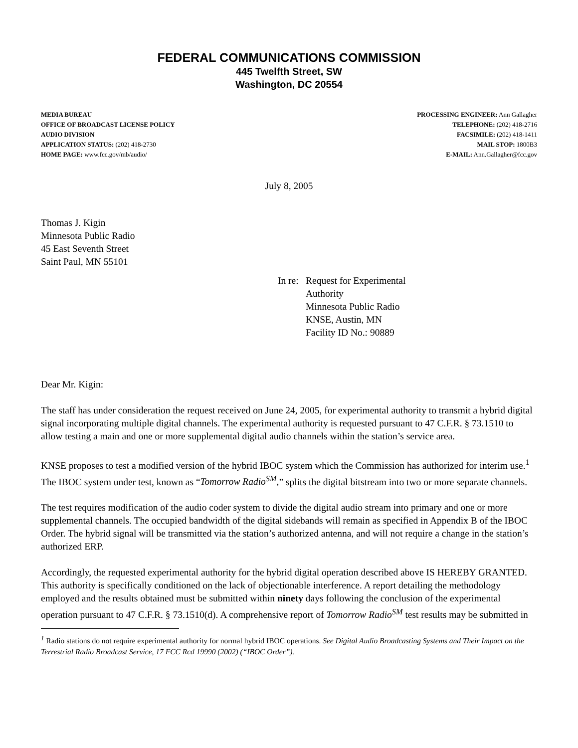FEDERAL COMMUNICATIONS COMMISSION
445 Twelfth Street, SW
Washington, DC 20554
MEDIA BUREAU
OFFICE OF BROADCAST LICENSE POLICY
AUDIO DIVISION
APPLICATION STATUS: (202) 418-2730
HOME PAGE: www.fcc.gov/mb/audio/
PROCESSING ENGINEER: Ann Gallagher
TELEPHONE: (202) 418-2716
FACSIMILE: (202) 418-1411
MAIL STOP: 1800B3
E-MAIL: Ann.Gallagher@fcc.gov
July 8, 2005
Thomas J. Kigin
Minnesota Public Radio
45 East Seventh Street
Saint Paul, MN 55101
In re:
Request for Experimental
Authority
Minnesota Public Radio
KNSE, Austin, MN
Facility ID No.: 90889
Dear Mr. Kigin:
The staff has under consideration the request received on June 24, 2005, for experimental authority to transmit a hybrid digital signal incorporating multiple digital channels. The experimental authority is requested pursuant to 47 C.F.R. § 73.1510 to allow testing a main and one or more supplemental digital audio channels within the station’s service area.
KNSE proposes to test a modified version of the hybrid IBOC system which the Commission has authorized for interim use.<sup>1</sup> The IBOC system under test, known as “Tomorrow Radio<sup>SM</sup>,” splits the digital bitstream into two or more separate channels.
The test requires modification of the audio coder system to divide the digital audio stream into primary and one or more supplemental channels. The occupied bandwidth of the digital sidebands will remain as specified in Appendix B of the IBOC Order. The hybrid signal will be transmitted via the station’s authorized antenna, and will not require a change in the station’s authorized ERP.
Accordingly, the requested experimental authority for the hybrid digital operation described above IS HEREBY GRANTED. This authority is specifically conditioned on the lack of objectionable interference. A report detailing the methodology employed and the results obtained must be submitted within ninety days following the conclusion of the experimental operation pursuant to 47 C.F.R. § 73.1510(d). A comprehensive report of Tomorrow Radio<sup>SM</sup> test results may be submitted in
<sup>1</sup> Radio stations do not require experimental authority for normal hybrid IBOC operations. See Digital Audio Broadcasting Systems and Their Impact on the Terrestrial Radio Broadcast Service, 17 FCC Rcd 19990 (2002) (“IBOC Order”).